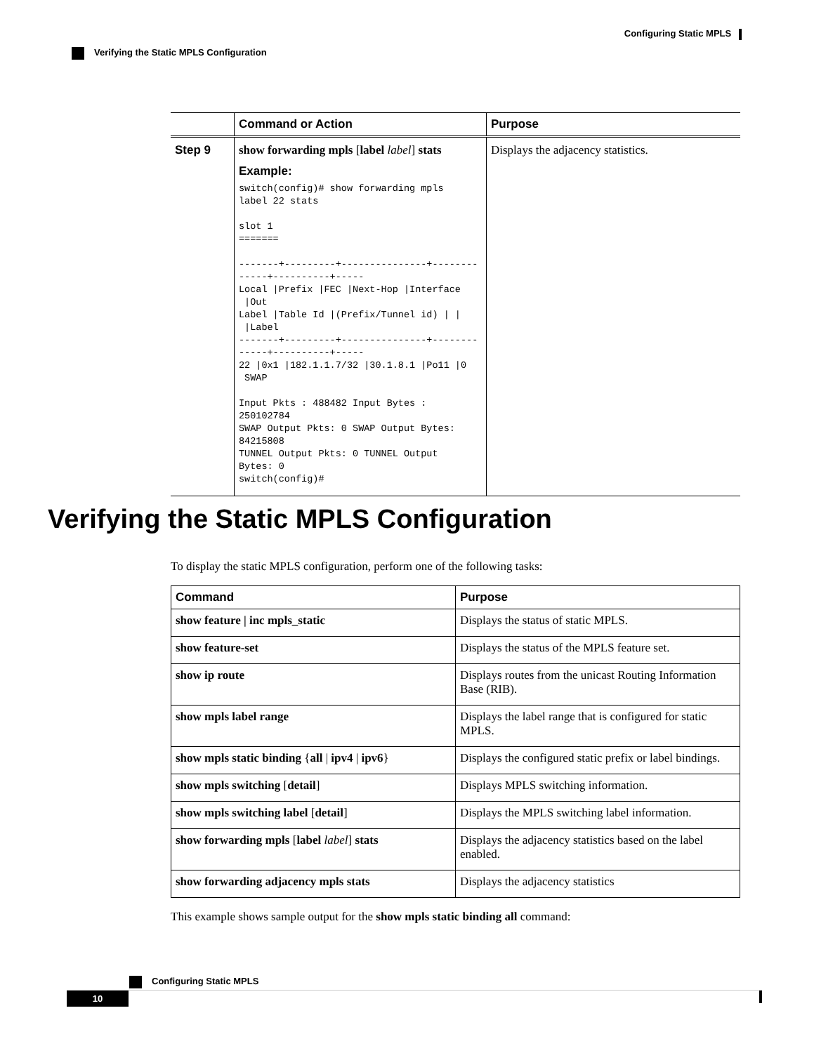Configuring Static MPLS
Verifying the Static MPLS Configuration
| | Command or Action | Purpose |
| --- | --- | --- |
| Step 9 | show forwarding mpls [ label label ] stats Example: switch(config)# show forwarding mpls label 22 stats slot 1 ======= -------+---------+---------------+-------------+----------+----- Local /Prefix /FEC /Next-Hop /Interface /Out Label /Table Id /(Prefix/Tunnel id) / / /Label -------+---------+---------------+-------------+----------+----- 22 /0x1 /182.1.1.7/32 /30.1.8.1 /Po11 /0 SWAP Input Pkts : 488482 Input Bytes : 250102784 SWAP Output Pkts: 0 SWAP Output Bytes: 84215808 TUNNEL Output Pkts: 0 TUNNEL Output Bytes: 0 switch(config)# | Displays the adjacency statistics. |
Verifying the Static MPLS Configuration
To display the static MPLS configuration, perform one of the following tasks:
| Command | Purpose |
| --- | --- |
| show feature / inc mpls_static | Displays the status of static MPLS. |
| show feature-set | Displays the status of the MPLS feature set. |
| show ip route | Displays routes from the unicast Routing Information Base (RIB). |
| show mpls label range | Displays the label range that is configured for static MPLS. |
| show mpls static binding { all / ipv4 / ipv6 } | Displays the configured static prefix or label bindings. |
| show mpls switching [ detail ] | Displays MPLS switching information. |
| show mpls switching label [ detail ] | Displays the MPLS switching label information. |
| show forwarding mpls [ label label ] stats | Displays the adjacency statistics based on the label enabled. |
| show forwarding adjacency mpls stats | Displays the adjacency statistics |
This example shows sample output for the show mpls static binding all command:
Configuring Static MPLS
10